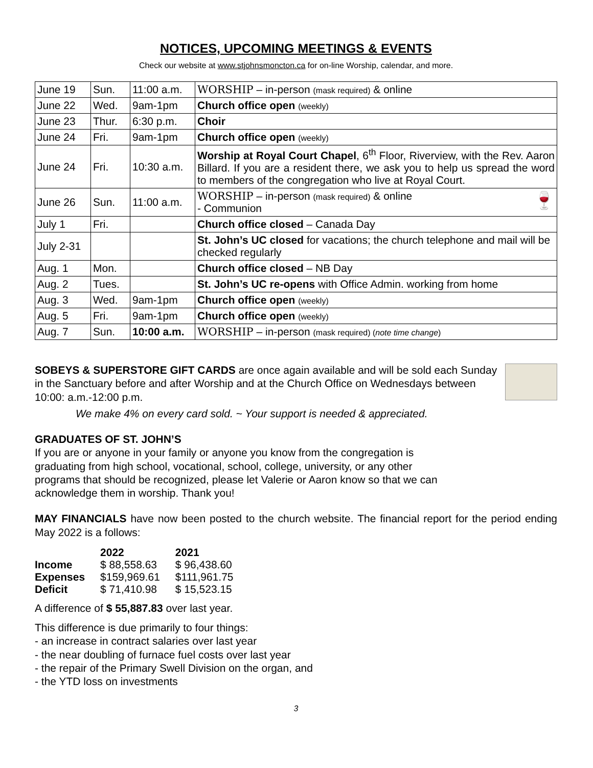NOTICES, UPCOMING MEETINGS & EVENTS
Check our website at www.stjohnsmoncton.ca for on-line Worship, calendar, and more.
| June 19 | Sun. | 11:00 a.m. | WORSHIP – in-person (mask required) & online |
| June 22 | Wed. | 9am-1pm | Church office open (weekly) |
| June 23 | Thur. | 6:30 p.m. | Choir |
| June 24 | Fri. | 9am-1pm | Church office open (weekly) |
| June 24 | Fri. | 10:30 a.m. | Worship at Royal Court Chapel , 6<sup>th</sup> Floor, Riverview, with the Rev. Aaron Billard. If you are a resident there, we ask you to help us spread the word to members of the congregation who live at Royal Court. |
| June 26 | Sun. | 11:00 a.m. | 🍷 WORSHIP – in-person (mask required) & online - Communion |
| July 1 | Fri. | | Church office closed – Canada Day |
| July 2-31 | | | St. John’s UC closed for vacations; the church telephone and mail will be checked regularly |
| Aug. 1 | Mon. | | Church office closed – NB Day |
| Aug. 2 | Tues. | | St. John’s UC re-opens with Office Admin. working from home |
| Aug. 3 | Wed. | 9am-1pm | Church office open (weekly) |
| Aug. 5 | Fri. | 9am-1pm | Church office open (weekly) |
| Aug. 7 | Sun. | 10:00 a.m. | WORSHIP – in-person (mask required) ( note time change ) |
SOBEYS & SUPERSTORE GIFT CARDS are once again available and will be sold each Sunday in the Sanctuary before and after Worship and at the Church Office on Wednesdays between 10:00: a.m.-12:00 p.m.
We make 4% on every card sold. ~ Your support is needed & appreciated.
GRADUATES OF ST. JOHN’S
If you are or anyone in your family or anyone you know from the congregation is graduating from high school, vocational, school, college, university, or any other programs that should be recognized, please let Valerie or Aaron know so that we can acknowledge them in worship. Thank you!
MAY FINANCIALS have now been posted to the church website. The financial report for the period ending May 2022 is a follows:
| | 2022 | 2021 |
| Income | $ 88,558.63 | $ 96,438.60 |
| Expenses | $159,969.61 | $111,961.75 |
| Deficit | $ 71,410.98 | $ 15,523.15 |
A difference of $ 55,887.83 over last year.
This difference is due primarily to four things:
- an increase in contract salaries over last year
- the near doubling of furnace fuel costs over last year
- the repair of the Primary Swell Division on the organ, and
- the YTD loss on investments
3